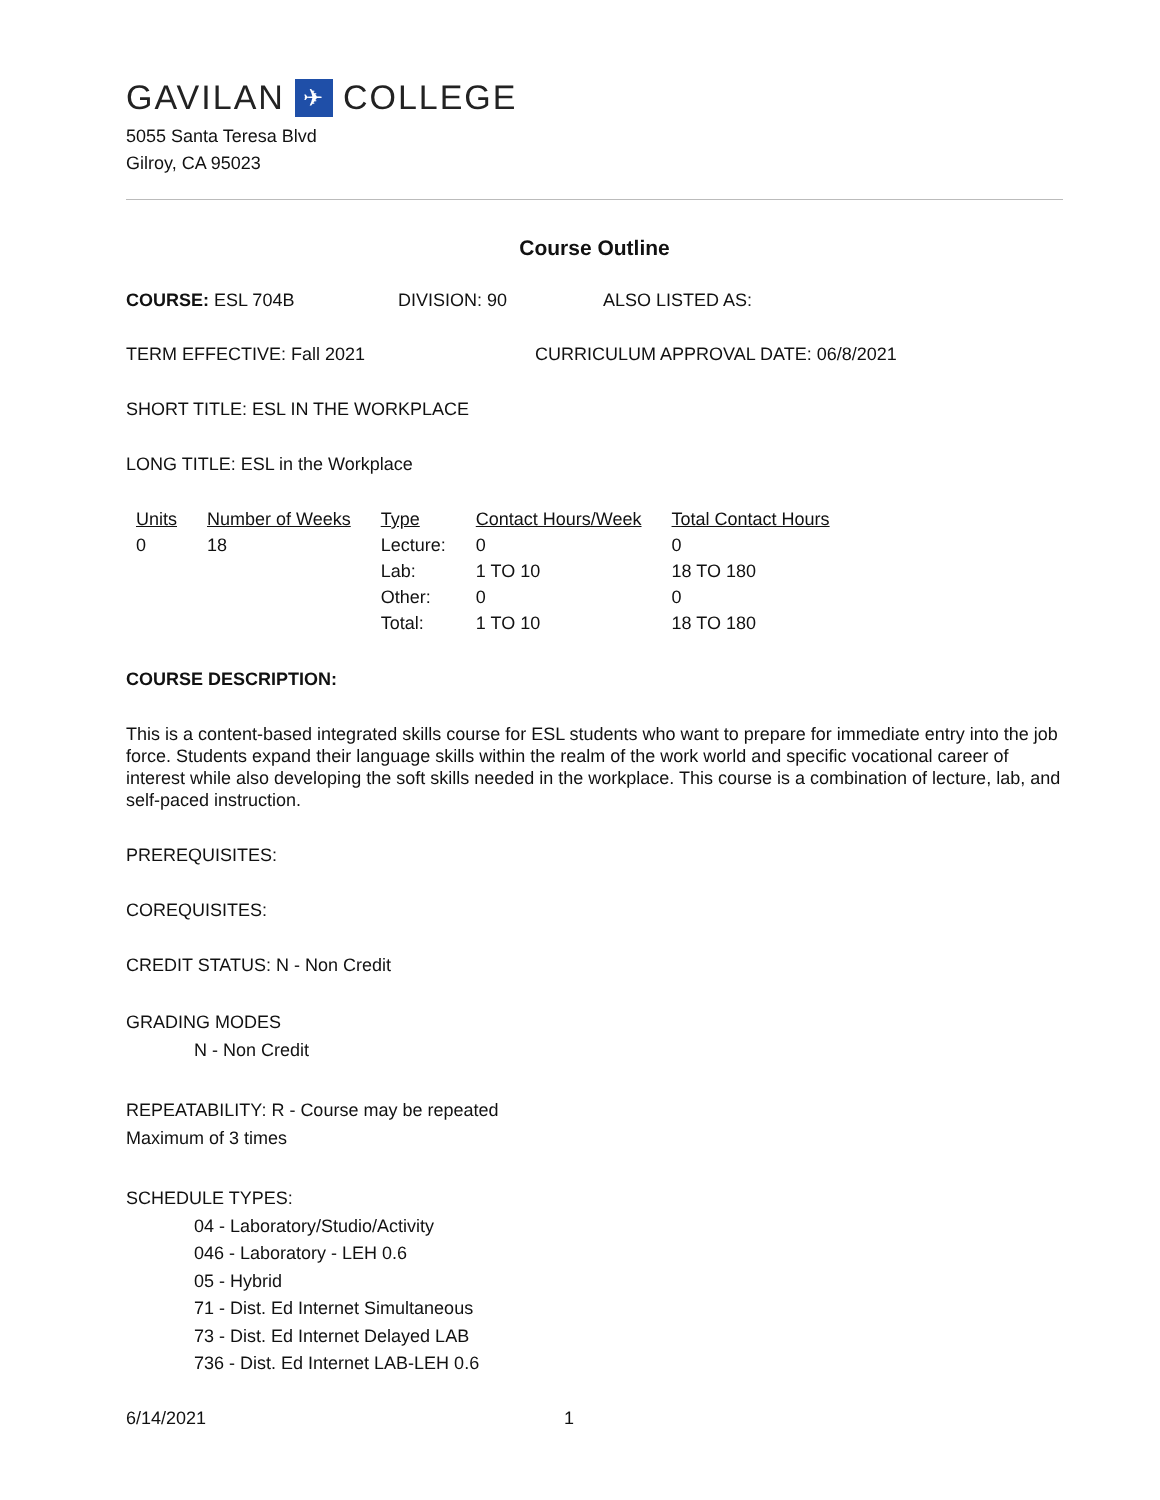GAVILAN ✈ COLLEGE
5055 Santa Teresa Blvd
Gilroy, CA 95023
Course Outline
COURSE: ESL 704B DIVISION: 90 ALSO LISTED AS:
TERM EFFECTIVE: Fall 2021 CURRICULUM APPROVAL DATE: 06/8/2021
SHORT TITLE: ESL IN THE WORKPLACE
LONG TITLE: ESL in the Workplace
| Units | Number of Weeks | Type | Contact Hours/Week | Total Contact Hours |
| --- | --- | --- | --- | --- |
| 0 | 18 | Lecture: | 0 | 0 |
| | | Lab: | 1 TO 10 | 18 TO 180 |
| | | Other: | 0 | 0 |
| | | Total: | 1 TO 10 | 18 TO 180 |
COURSE DESCRIPTION:
This is a content-based integrated skills course for ESL students who want to prepare for immediate entry into the job force. Students expand their language skills within the realm of the work world and specific vocational career of interest while also developing the soft skills needed in the workplace. This course is a combination of lecture, lab, and self-paced instruction.
PREREQUISITES:
COREQUISITES:
CREDIT STATUS: N - Non Credit
GRADING MODES
N - Non Credit
REPEATABILITY: R - Course may be repeated
Maximum of 3 times
SCHEDULE TYPES:
04 - Laboratory/Studio/Activity
046 - Laboratory - LEH 0.6
05 - Hybrid
71 - Dist. Ed Internet Simultaneous
73 - Dist. Ed Internet Delayed LAB
736 - Dist. Ed Internet LAB-LEH 0.6
6/14/2021 1